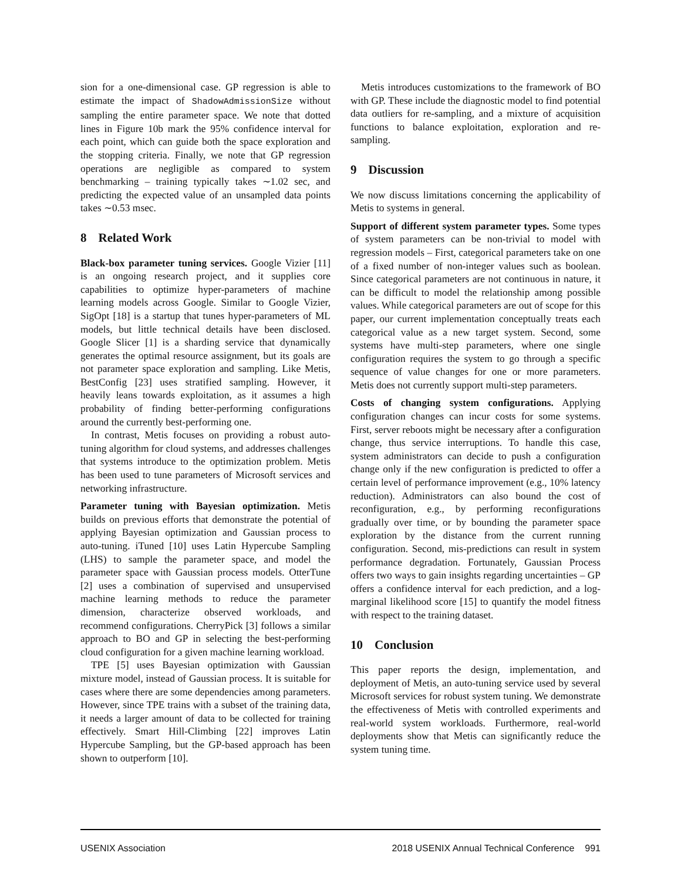sion for a one-dimensional case. GP regression is able to estimate the impact of ShadowAdmissionSize without sampling the entire parameter space. We note that dotted lines in Figure 10b mark the 95% confidence interval for each point, which can guide both the space exploration and the stopping criteria. Finally, we note that GP regression operations are negligible as compared to system benchmarking – training typically takes ∼1.02 sec, and predicting the expected value of an unsampled data points takes ∼0.53 msec.
8 Related Work
Black-box parameter tuning services. Google Vizier [11] is an ongoing research project, and it supplies core capabilities to optimize hyper-parameters of machine learning models across Google. Similar to Google Vizier, SigOpt [18] is a startup that tunes hyper-parameters of ML models, but little technical details have been disclosed. Google Slicer [1] is a sharding service that dynamically generates the optimal resource assignment, but its goals are not parameter space exploration and sampling. Like Metis, BestConfig [23] uses stratified sampling. However, it heavily leans towards exploitation, as it assumes a high probability of finding better-performing configurations around the currently best-performing one.
In contrast, Metis focuses on providing a robust auto-tuning algorithm for cloud systems, and addresses challenges that systems introduce to the optimization problem. Metis has been used to tune parameters of Microsoft services and networking infrastructure.
Parameter tuning with Bayesian optimization. Metis builds on previous efforts that demonstrate the potential of applying Bayesian optimization and Gaussian process to auto-tuning. iTuned [10] uses Latin Hypercube Sampling (LHS) to sample the parameter space, and model the parameter space with Gaussian process models. OtterTune [2] uses a combination of supervised and unsupervised machine learning methods to reduce the parameter dimension, characterize observed workloads, and recommend configurations. CherryPick [3] follows a similar approach to BO and GP in selecting the best-performing cloud configuration for a given machine learning workload.
TPE [5] uses Bayesian optimization with Gaussian mixture model, instead of Gaussian process. It is suitable for cases where there are some dependencies among parameters. However, since TPE trains with a subset of the training data, it needs a larger amount of data to be collected for training effectively. Smart Hill-Climbing [22] improves Latin Hypercube Sampling, but the GP-based approach has been shown to outperform [10].
Metis introduces customizations to the framework of BO with GP. These include the diagnostic model to find potential data outliers for re-sampling, and a mixture of acquisition functions to balance exploitation, exploration and re-sampling.
9 Discussion
We now discuss limitations concerning the applicability of Metis to systems in general.
Support of different system parameter types. Some types of system parameters can be non-trivial to model with regression models – First, categorical parameters take on one of a fixed number of non-integer values such as boolean. Since categorical parameters are not continuous in nature, it can be difficult to model the relationship among possible values. While categorical parameters are out of scope for this paper, our current implementation conceptually treats each categorical value as a new target system. Second, some systems have multi-step parameters, where one single configuration requires the system to go through a specific sequence of value changes for one or more parameters. Metis does not currently support multi-step parameters.
Costs of changing system configurations. Applying configuration changes can incur costs for some systems. First, server reboots might be necessary after a configuration change, thus service interruptions. To handle this case, system administrators can decide to push a configuration change only if the new configuration is predicted to offer a certain level of performance improvement (e.g., 10% latency reduction). Administrators can also bound the cost of reconfiguration, e.g., by performing reconfigurations gradually over time, or by bounding the parameter space exploration by the distance from the current running configuration. Second, mis-predictions can result in system performance degradation. Fortunately, Gaussian Process offers two ways to gain insights regarding uncertainties – GP offers a confidence interval for each prediction, and a log-marginal likelihood score [15] to quantify the model fitness with respect to the training dataset.
10 Conclusion
This paper reports the design, implementation, and deployment of Metis, an auto-tuning service used by several Microsoft services for robust system tuning. We demonstrate the effectiveness of Metis with controlled experiments and real-world system workloads. Furthermore, real-world deployments show that Metis can significantly reduce the system tuning time.
USENIX Association 2018 USENIX Annual Technical Conference 991